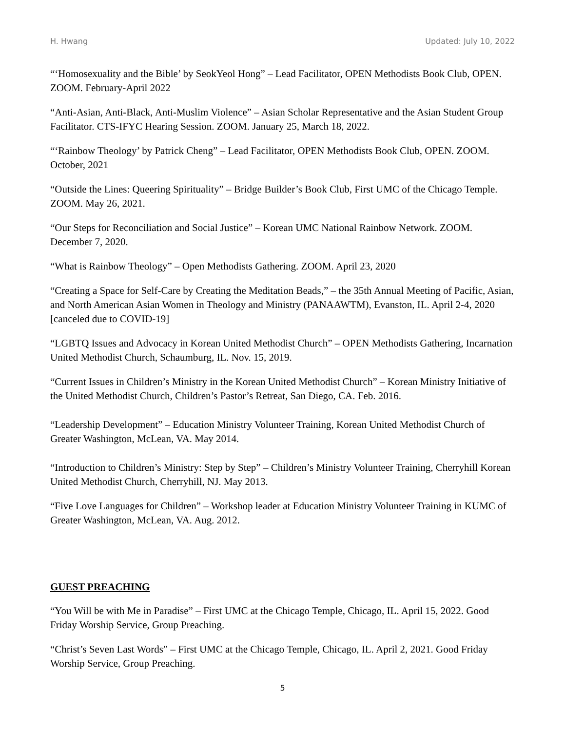H. Hwang Updated: July 10, 2022
“‘Homosexuality and the Bible’ by SeokYeol Hong” – Lead Facilitator, OPEN Methodists Book Club, OPEN. ZOOM. February-April 2022
“Anti-Asian, Anti-Black, Anti-Muslim Violence” – Asian Scholar Representative and the Asian Student Group Facilitator. CTS-IFYC Hearing Session. ZOOM. January 25, March 18, 2022.
“‘Rainbow Theology’ by Patrick Cheng” – Lead Facilitator, OPEN Methodists Book Club, OPEN. ZOOM. October, 2021
“Outside the Lines: Queering Spirituality” – Bridge Builder’s Book Club, First UMC of the Chicago Temple. ZOOM. May 26, 2021.
“Our Steps for Reconciliation and Social Justice” – Korean UMC National Rainbow Network. ZOOM. December 7, 2020.
“What is Rainbow Theology” – Open Methodists Gathering. ZOOM. April 23, 2020
“Creating a Space for Self-Care by Creating the Meditation Beads,” – the 35th Annual Meeting of Pacific, Asian, and North American Asian Women in Theology and Ministry (PANAAWTM), Evanston, IL. April 2-4, 2020 [canceled due to COVID-19]
“LGBTQ Issues and Advocacy in Korean United Methodist Church” – OPEN Methodists Gathering, Incarnation United Methodist Church, Schaumburg, IL. Nov. 15, 2019.
“Current Issues in Children’s Ministry in the Korean United Methodist Church” – Korean Ministry Initiative of the United Methodist Church, Children’s Pastor’s Retreat, San Diego, CA. Feb. 2016.
“Leadership Development” – Education Ministry Volunteer Training, Korean United Methodist Church of Greater Washington, McLean, VA. May 2014.
“Introduction to Children’s Ministry: Step by Step” – Children’s Ministry Volunteer Training, Cherryhill Korean United Methodist Church, Cherryhill, NJ. May 2013.
“Five Love Languages for Children” – Workshop leader at Education Ministry Volunteer Training in KUMC of Greater Washington, McLean, VA. Aug. 2012.
GUEST PREACHING
“You Will be with Me in Paradise” – First UMC at the Chicago Temple, Chicago, IL. April 15, 2022. Good Friday Worship Service, Group Preaching.
“Christ’s Seven Last Words” – First UMC at the Chicago Temple, Chicago, IL. April 2, 2021. Good Friday Worship Service, Group Preaching.
5